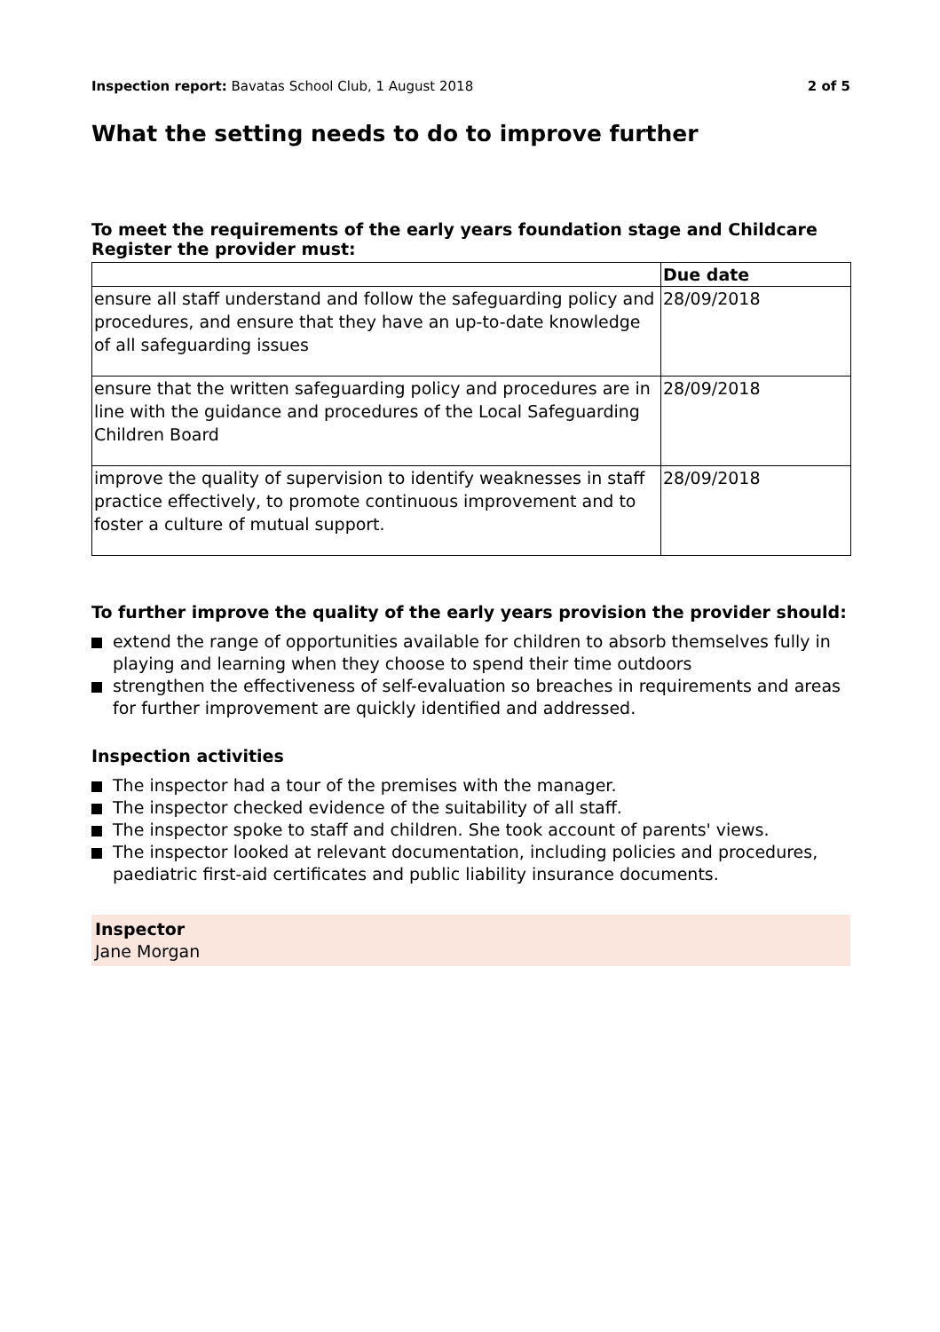Inspection report: Bavatas School Club, 1 August 2018
2 of 5
What the setting needs to do to improve further
To meet the requirements of the early years foundation stage and Childcare Register the provider must:
| | Due date |
| --- | --- |
| ensure all staff understand and follow the safeguarding policy and procedures, and ensure that they have an up-to-date knowledge of all safeguarding issues | 28/09/2018 |
| ensure that the written safeguarding policy and procedures are in line with the guidance and procedures of the Local Safeguarding Children Board | 28/09/2018 |
| improve the quality of supervision to identify weaknesses in staff practice effectively, to promote continuous improvement and to foster a culture of mutual support. | 28/09/2018 |
To further improve the quality of the early years provision the provider should:
extend the range of opportunities available for children to absorb themselves fully in playing and learning when they choose to spend their time outdoors
strengthen the effectiveness of self-evaluation so breaches in requirements and areas for further improvement are quickly identified and addressed.
Inspection activities
The inspector had a tour of the premises with the manager.
The inspector checked evidence of the suitability of all staff.
The inspector spoke to staff and children. She took account of parents' views.
The inspector looked at relevant documentation, including policies and procedures, paediatric first-aid certificates and public liability insurance documents.
Inspector
Jane Morgan